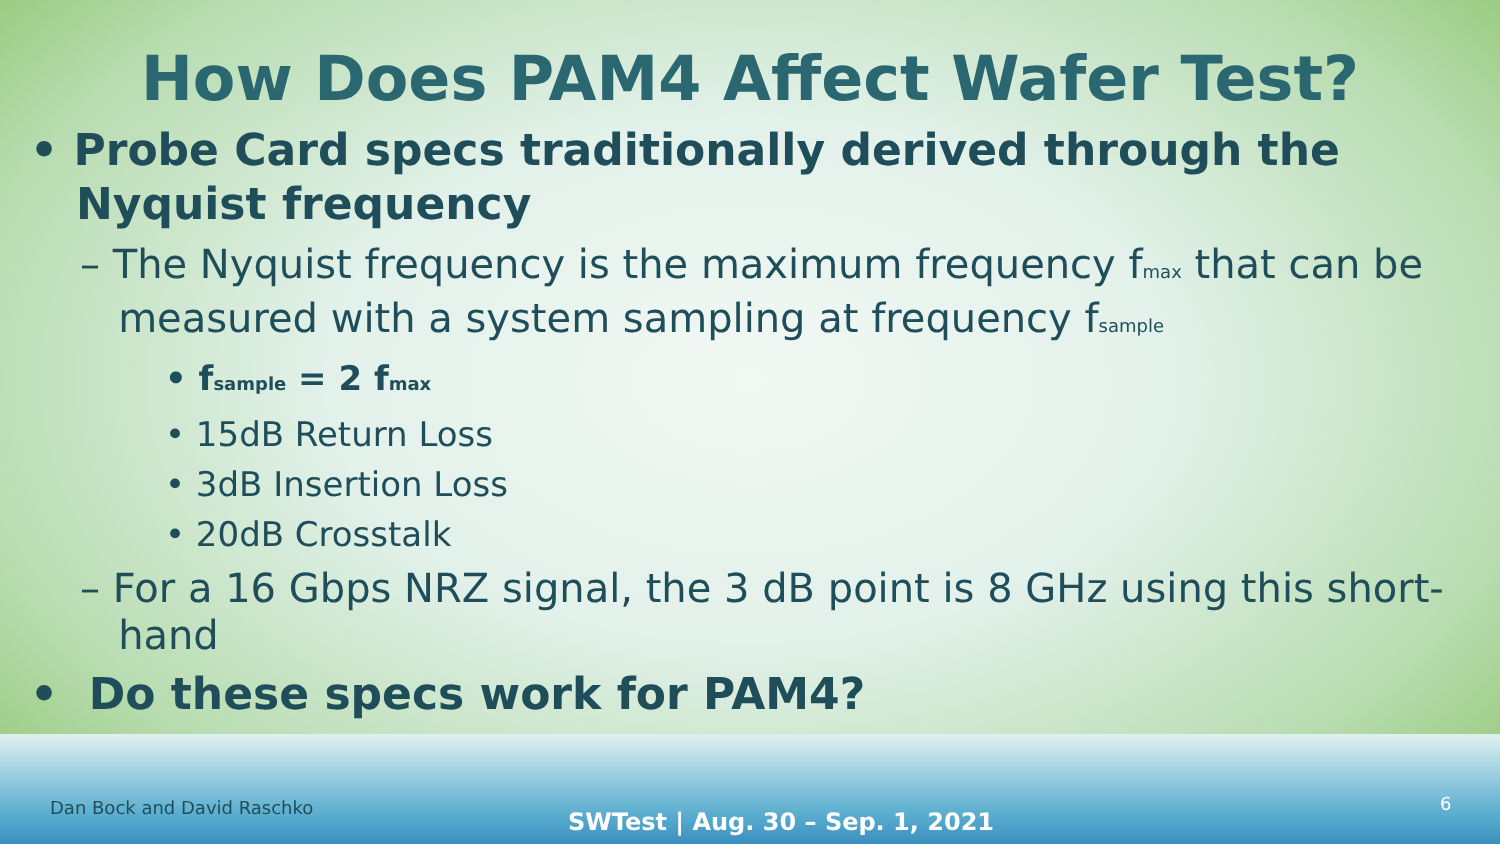How Does PAM4 Affect Wafer Test?
• Probe Card specs traditionally derived through the
Nyquist frequency
– The Nyquist frequency is the maximum frequency f<sub>max</sub> that can be
measured with a system sampling at frequency f<sub>sample</sub>
• f<sub>sample</sub> = 2 f<sub>max</sub>
• 15dB Return Loss
• 3dB Insertion Loss
• 20dB Crosstalk
– For a 16 Gbps NRZ signal, the 3 dB point is 8 GHz using this short-
hand
• Do these specs work for PAM4?
Dan Bock and David Raschko
SWTest | Aug. 30 – Sep. 1, 2021
6